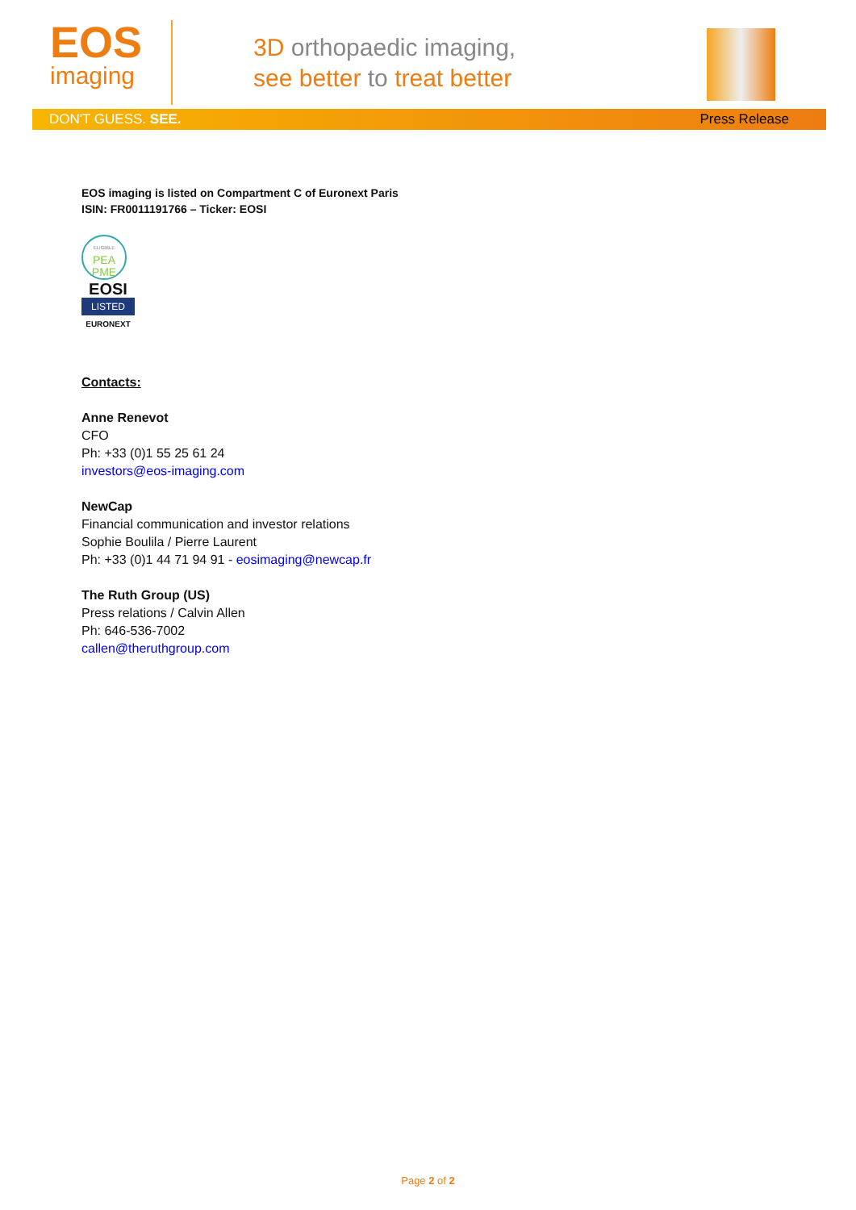EOS
imaging
3D orthopaedic imaging,
see better to treat better
DON'T GUESS. SEE. Press Release
EOS imaging is listed on Compartment C of Euronext Paris
ISIN: FR0011191766 – Ticker: EOSI
ELIGIBLE
PEA
PME
EOSI
LISTED
EURONEXT
Contacts:
Anne Renevot
CFO
Ph: +33 (0)1 55 25 61 24
investors@eos-imaging.com
NewCap
Financial communication and investor relations
Sophie Boulila / Pierre Laurent
Ph: +33 (0)1 44 71 94 91 - eosimaging@newcap.fr
The Ruth Group (US)
Press relations / Calvin Allen
Ph: 646-536-7002
callen@theruthgroup.com
Page 2 of 2